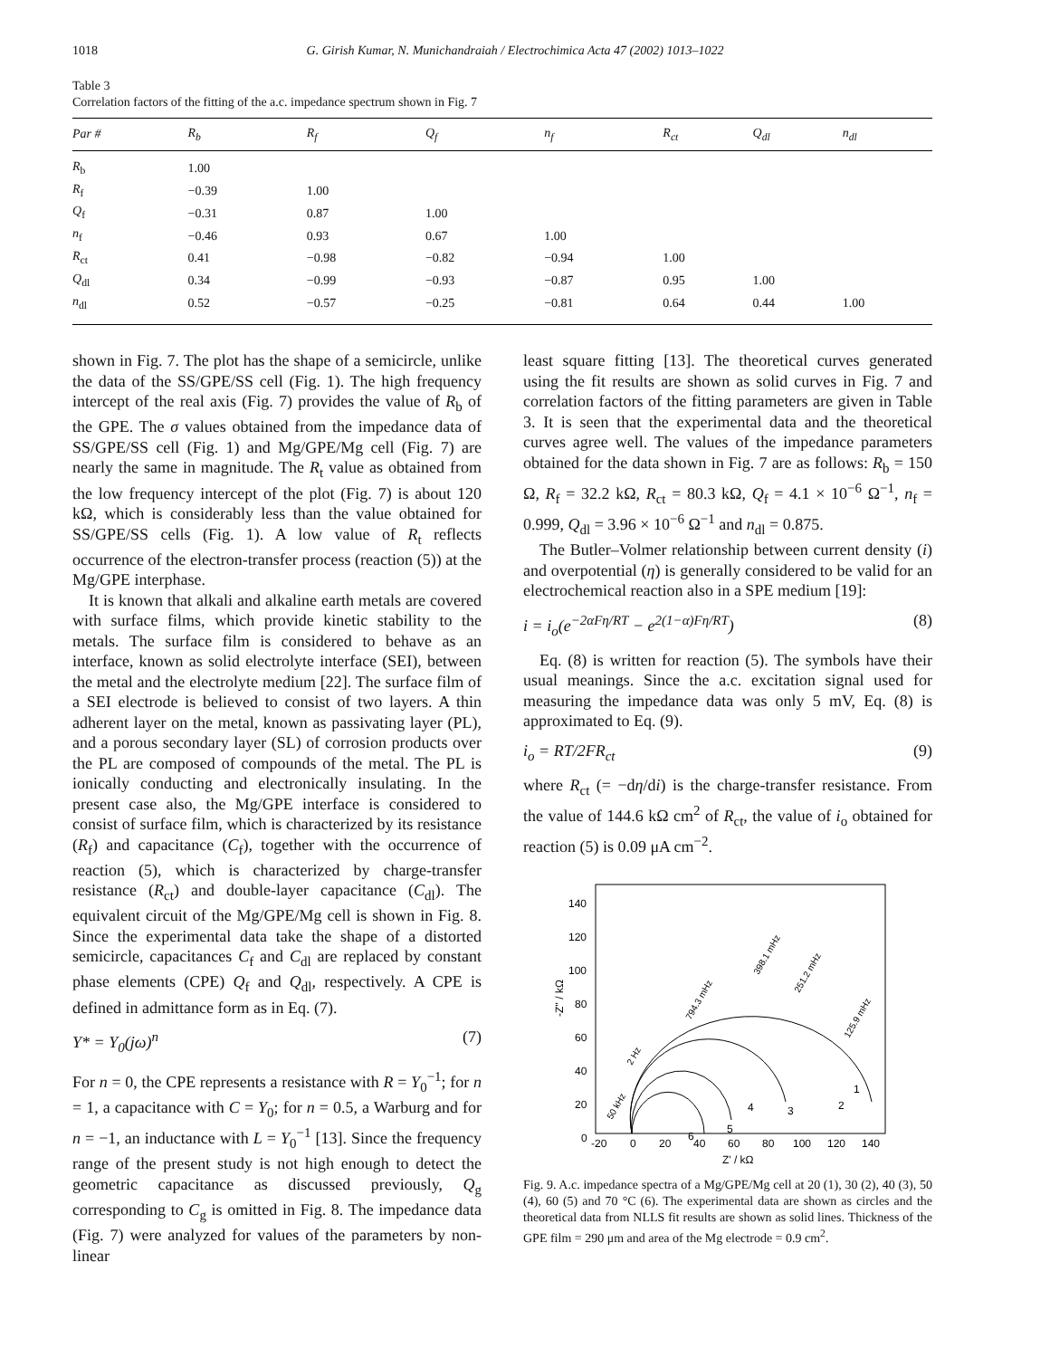1018 G. Girish Kumar, N. Munichandraiah / Electrochimica Acta 47 (2002) 1013–1022
Table 3
Correlation factors of the fitting of the a.c. impedance spectrum shown in Fig. 7
| Par # | R<sub>b</sub> | R<sub>f</sub> | Q<sub>f</sub> | n<sub>f</sub> | R<sub>ct</sub> | Q<sub>dl</sub> | n<sub>dl</sub> |
| --- | --- | --- | --- | --- | --- | --- | --- |
| R<sub>b</sub> | 1.00 | | | | | | |
| R<sub>f</sub> | −0.39 | 1.00 | | | | | |
| Q<sub>f</sub> | −0.31 | 0.87 | 1.00 | | | | |
| n<sub>f</sub> | −0.46 | 0.93 | 0.67 | 1.00 | | | |
| R<sub>ct</sub> | 0.41 | −0.98 | −0.82 | −0.94 | 1.00 | | |
| Q<sub>dl</sub> | 0.34 | −0.99 | −0.93 | −0.87 | 0.95 | 1.00 | |
| n<sub>dl</sub> | 0.52 | −0.57 | −0.25 | −0.81 | 0.64 | 0.44 | 1.00 |
shown in Fig. 7. The plot has the shape of a semicircle, unlike the data of the SS/GPE/SS cell (Fig. 1). The high frequency intercept of the real axis (Fig. 7) provides the value of R<sub>b</sub> of the GPE. The σ values obtained from the impedance data of SS/GPE/SS cell (Fig. 1) and Mg/GPE/Mg cell (Fig. 7) are nearly the same in magnitude. The R<sub>t</sub> value as obtained from the low frequency intercept of the plot (Fig. 7) is about 120 kΩ, which is considerably less than the value obtained for SS/GPE/SS cells (Fig. 1). A low value of R<sub>t</sub> reflects occurrence of the electron-transfer process (reaction (5)) at the Mg/GPE interphase.
It is known that alkali and alkaline earth metals are covered with surface films, which provide kinetic stability to the metals. The surface film is considered to behave as an interface, known as solid electrolyte interface (SEI), between the metal and the electrolyte medium [22]. The surface film of a SEI electrode is believed to consist of two layers. A thin adherent layer on the metal, known as passivating layer (PL), and a porous secondary layer (SL) of corrosion products over the PL are composed of compounds of the metal. The PL is ionically conducting and electronically insulating. In the present case also, the Mg/GPE interface is considered to consist of surface film, which is characterized by its resistance (R<sub>f</sub>) and capacitance (C<sub>f</sub>), together with the occurrence of reaction (5), which is characterized by charge-transfer resistance (R<sub>ct</sub>) and double-layer capacitance (C<sub>dl</sub>). The equivalent circuit of the Mg/GPE/Mg cell is shown in Fig. 8. Since the experimental data take the shape of a distorted semicircle, capacitances C<sub>f</sub> and C<sub>dl</sub> are replaced by constant phase elements (CPE) Q<sub>f</sub> and Q<sub>dl</sub>, respectively. A CPE is defined in admittance form as in Eq. (7).
Y* = Y<sub>0</sub>(jω)<sup>n</sup> (7)
For n = 0, the CPE represents a resistance with R = Y<sub>0</sub><sup>−1</sup>; for n = 1, a capacitance with C = Y<sub>0</sub>; for n = 0.5, a Warburg and for n = −1, an inductance with L = Y<sub>0</sub><sup>−1</sup> [13]. Since the frequency range of the present study is not high enough to detect the geometric capacitance as discussed previously, Q<sub>g</sub> corresponding to C<sub>g</sub> is omitted in Fig. 8. The impedance data (Fig. 7) were analyzed for values of the parameters by non-linear
least square fitting [13]. The theoretical curves generated using the fit results are shown as solid curves in Fig. 7 and correlation factors of the fitting parameters are given in Table 3. It is seen that the experimental data and the theoretical curves agree well. The values of the impedance parameters obtained for the data shown in Fig. 7 are as follows: R<sub>b</sub> = 150 Ω, R<sub>f</sub> = 32.2 kΩ, R<sub>ct</sub> = 80.3 kΩ, Q<sub>f</sub> = 4.1 × 10<sup>−6</sup> Ω<sup>−1</sup>, n<sub>f</sub> = 0.999, Q<sub>dl</sub> = 3.96 × 10<sup>−6</sup> Ω<sup>−1</sup> and n<sub>dl</sub> = 0.875.
The Butler–Volmer relationship between current density (i) and overpotential (η) is generally considered to be valid for an electrochemical reaction also in a SPE medium [19]:
i = i<sub>o</sub>(e<sup>−2αFη/RT</sup> − e<sup>2(1−α)Fη/RT</sup>) (8)
Eq. (8) is written for reaction (5). The symbols have their usual meanings. Since the a.c. excitation signal used for measuring the impedance data was only 5 mV, Eq. (8) is approximated to Eq. (9).
i<sub>o</sub> = RT/2FR<sub>ct</sub> (9)
where R<sub>ct</sub> (= −dη/di) is the charge-transfer resistance. From the value of 144.6 kΩ cm<sup>2</sup> of R<sub>ct</sub>, the value of i<sub>o</sub> obtained for reaction (5) is 0.09 μA cm<sup>−2</sup>.
-Z'' / kΩ
140
120
100
80
60
40
20
0
-20
0
20
40
60
80
100
120
140
Z' / kΩ
1
2
3
4
5
6
50 kHz
2 Hz
794.3 mHz
398.1 mHz
251.2 mHz
125.9 mHz
Fig. 9. A.c. impedance spectra of a Mg/GPE/Mg cell at 20 (1), 30 (2), 40 (3), 50 (4), 60 (5) and 70 °C (6). The experimental data are shown as circles and the theoretical data from NLLS fit results are shown as solid lines. Thickness of the GPE film = 290 μm and area of the Mg electrode = 0.9 cm<sup>2</sup>.